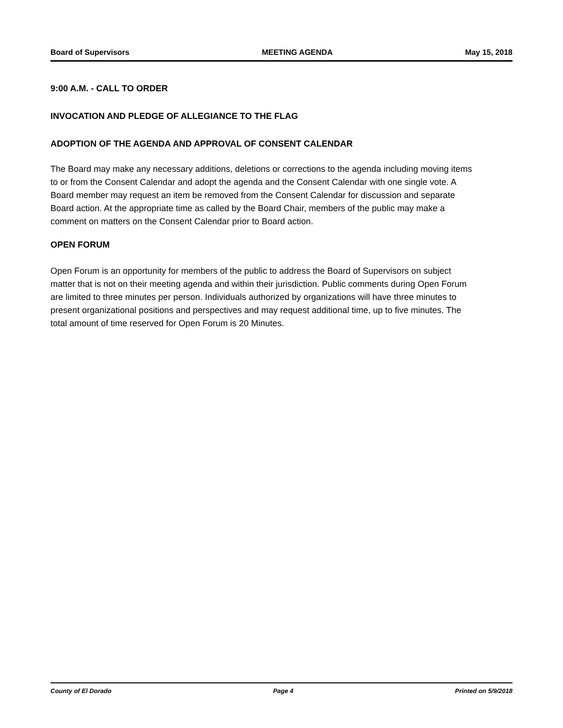Board of Supervisors MEETING AGENDA May 15, 2018
9:00 A.M. - CALL TO ORDER
INVOCATION AND PLEDGE OF ALLEGIANCE TO THE FLAG
ADOPTION OF THE AGENDA AND APPROVAL OF CONSENT CALENDAR
The Board may make any necessary additions, deletions or corrections to the agenda including moving items to or from the Consent Calendar and adopt the agenda and the Consent Calendar with one single vote. A Board member may request an item be removed from the Consent Calendar for discussion and separate Board action. At the appropriate time as called by the Board Chair, members of the public may make a comment on matters on the Consent Calendar prior to Board action.
OPEN FORUM
Open Forum is an opportunity for members of the public to address the Board of Supervisors on subject matter that is not on their meeting agenda and within their jurisdiction. Public comments during Open Forum are limited to three minutes per person. Individuals authorized by organizations will have three minutes to present organizational positions and perspectives and may request additional time, up to five minutes. The total amount of time reserved for Open Forum is 20 Minutes.
County of El Dorado Page 4 Printed on 5/9/2018